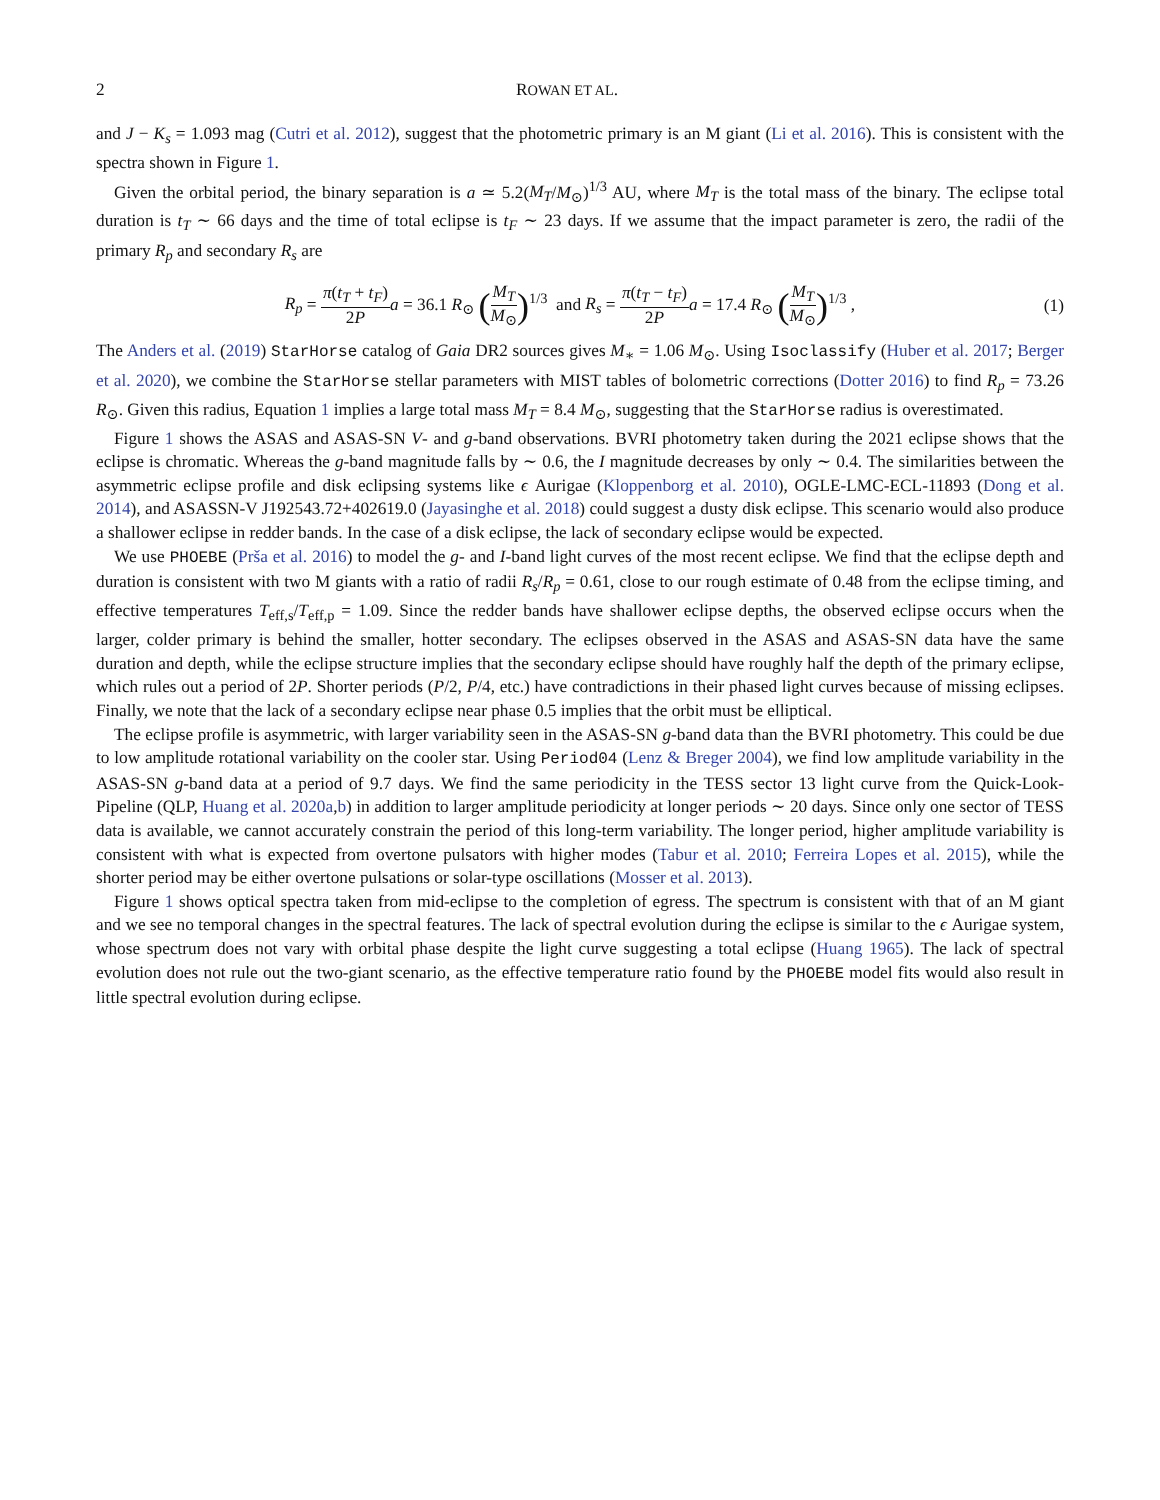2 ROWAN ET AL.
and J − K<sub>s</sub> = 1.093 mag (Cutri et al. 2012), suggest that the photometric primary is an M giant (Li et al. 2016). This is consistent with the spectra shown in Figure 1.
Given the orbital period, the binary separation is a ≃ 5.2(M<sub>T</sub>/M<sub>⊙</sub>)<sup>1/3</sup> AU, where M<sub>T</sub> is the total mass of the binary. The eclipse total duration is t<sub>T</sub> ∼ 66 days and the time of total eclipse is t<sub>F</sub> ∼ 23 days. If we assume that the impact parameter is zero, the radii of the primary R<sub>p</sub> and secondary R<sub>s</sub> are
R<sub>p</sub> = π(t<sub>T</sub> + t<sub>F</sub>) 2P a = 36.1 R<sub>⊙</sub> (M<sub>T</sub> M<sub>⊙</sub>)<sup>1/3</sup> and R<sub>s</sub> = π(t<sub>T</sub> − t<sub>F</sub>) 2P a = 17.4 R<sub>⊙</sub> (M<sub>T</sub> M<sub>⊙</sub>)<sup>1/3</sup> ,
(1)
The Anders et al. (2019) StarHorse catalog of Gaia DR2 sources gives M<sub>∗</sub> = 1.06 M<sub>⊙</sub>. Using Isoclassify (Huber et al. 2017; Berger et al. 2020), we combine the StarHorse stellar parameters with MIST tables of bolometric corrections (Dotter 2016) to find R<sub>p</sub> = 73.26 R<sub>⊙</sub>. Given this radius, Equation 1 implies a large total mass M<sub>T</sub> = 8.4 M<sub>⊙</sub>, suggesting that the StarHorse radius is overestimated.
Figure 1 shows the ASAS and ASAS-SN V- and g-band observations. BVRI photometry taken during the 2021 eclipse shows that the eclipse is chromatic. Whereas the g-band magnitude falls by ∼ 0.6, the I magnitude decreases by only ∼ 0.4. The similarities between the asymmetric eclipse profile and disk eclipsing systems like ϵ Aurigae (Kloppenborg et al. 2010), OGLE-LMC-ECL-11893 (Dong et al. 2014), and ASASSN-V J192543.72+402619.0 (Jayasinghe et al. 2018) could suggest a dusty disk eclipse. This scenario would also produce a shallower eclipse in redder bands. In the case of a disk eclipse, the lack of secondary eclipse would be expected.
We use PHOEBE (Prša et al. 2016) to model the g- and I-band light curves of the most recent eclipse. We find that the eclipse depth and duration is consistent with two M giants with a ratio of radii R<sub>s</sub>/R<sub>p</sub> = 0.61, close to our rough estimate of 0.48 from the eclipse timing, and effective temperatures T<sub>eff,s</sub>/T<sub>eff,p</sub> = 1.09. Since the redder bands have shallower eclipse depths, the observed eclipse occurs when the larger, colder primary is behind the smaller, hotter secondary. The eclipses observed in the ASAS and ASAS-SN data have the same duration and depth, while the eclipse structure implies that the secondary eclipse should have roughly half the depth of the primary eclipse, which rules out a period of 2P. Shorter periods (P/2, P/4, etc.) have contradictions in their phased light curves because of missing eclipses. Finally, we note that the lack of a secondary eclipse near phase 0.5 implies that the orbit must be elliptical.
The eclipse profile is asymmetric, with larger variability seen in the ASAS-SN g-band data than the BVRI photometry. This could be due to low amplitude rotational variability on the cooler star. Using Period04 (Lenz & Breger 2004), we find low amplitude variability in the ASAS-SN g-band data at a period of 9.7 days. We find the same periodicity in the TESS sector 13 light curve from the Quick-Look-Pipeline (QLP, Huang et al. 2020a,b) in addition to larger amplitude periodicity at longer periods ∼ 20 days. Since only one sector of TESS data is available, we cannot accurately constrain the period of this long-term variability. The longer period, higher amplitude variability is consistent with what is expected from overtone pulsators with higher modes (Tabur et al. 2010; Ferreira Lopes et al. 2015), while the shorter period may be either overtone pulsations or solar-type oscillations (Mosser et al. 2013).
Figure 1 shows optical spectra taken from mid-eclipse to the completion of egress. The spectrum is consistent with that of an M giant and we see no temporal changes in the spectral features. The lack of spectral evolution during the eclipse is similar to the ϵ Aurigae system, whose spectrum does not vary with orbital phase despite the light curve suggesting a total eclipse (Huang 1965). The lack of spectral evolution does not rule out the two-giant scenario, as the effective temperature ratio found by the PHOEBE model fits would also result in little spectral evolution during eclipse.